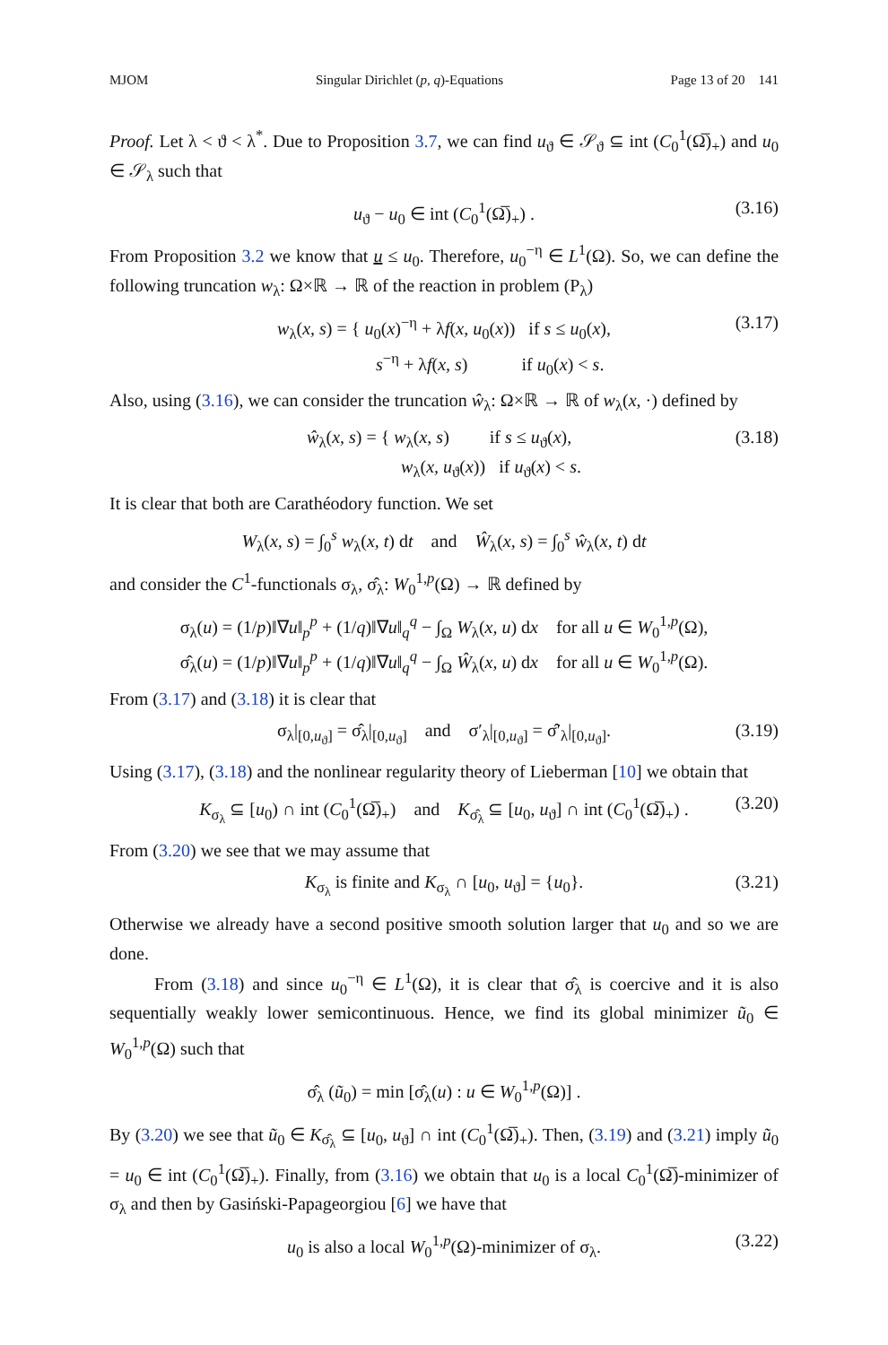MJOM Singular Dirichlet (p, q)-Equations Page 13 of 20 141
Proof. Let λ < ϑ < λ<sup>*</sup>. Due to Proposition 3.7, we can find u<sub>ϑ</sub> ∈ 𝒮<sub>ϑ</sub> ⊆ int (C<sub>0</sub><sup>1</sup>(Ω̅)<sub>+</sub>) and u<sub>0</sub> ∈ 𝒮<sub>λ</sub> such that
u<sub>ϑ</sub> − u<sub>0</sub> ∈ int (C<sub>0</sub><sup>1</sup>(Ω̅)<sub>+</sub>) . (3.16)
From Proposition 3.2 we know that u ≤ u<sub>0</sub>. Therefore, u<sub>0</sub><sup>−η</sup> ∈ L<sup>1</sup>(Ω). So, we can define the following truncation w<sub>λ</sub>: Ω×ℝ → ℝ of the reaction in problem (P<sub>λ</sub>)
w<sub>λ</sub>(x, s) = { u<sub>0</sub>(x)<sup>−η</sup> + λf(x, u<sub>0</sub>(x)) if s ≤ u<sub>0</sub>(x),
s<sup>−η</sup> + λf(x, s) if u<sub>0</sub>(x) < s. (3.17)
Also, using (3.16), we can consider the truncation ŵ<sub>λ</sub>: Ω×ℝ → ℝ of w<sub>λ</sub>(x, ·) defined by
ŵ<sub>λ</sub>(x, s) = { w<sub>λ</sub>(x, s) if s ≤ u<sub>ϑ</sub>(x),
w<sub>λ</sub>(x, u<sub>ϑ</sub>(x)) if u<sub>ϑ</sub>(x) < s. (3.18)
It is clear that both are Carathéodory function. We set
W<sub>λ</sub>(x, s) = ∫<sub>0</sub><sup>s</sup> w<sub>λ</sub>(x, t) dt and Ŵ<sub>λ</sub>(x, s) = ∫<sub>0</sub><sup>s</sup> ŵ<sub>λ</sub>(x, t) dt
and consider the C<sup>1</sup>-functionals σ<sub>λ</sub>, σ̂<sub>λ</sub>: W<sub>0</sub><sup>1,p</sup>(Ω) → ℝ defined by
σ<sub>λ</sub>(u) = (1/p)‖∇u‖<sub>p</sub><sup>p</sup> + (1/q)‖∇u‖<sub>q</sub><sup>q</sup> − ∫<sub>Ω</sub> W<sub>λ</sub>(x, u) dx for all u ∈ W<sub>0</sub><sup>1,p</sup>(Ω),
σ̂<sub>λ</sub>(u) = (1/p)‖∇u‖<sub>p</sub><sup>p</sup> + (1/q)‖∇u‖<sub>q</sub><sup>q</sup> − ∫<sub>Ω</sub> Ŵ<sub>λ</sub>(x, u) dx for all u ∈ W<sub>0</sub><sup>1,p</sup>(Ω).
From (3.17) and (3.18) it is clear that
σ<sub>λ</sub>|<sub>[0,u<sub>ϑ</sub>]</sub> = σ̂<sub>λ</sub>|<sub>[0,u<sub>ϑ</sub>]</sub> and σ′<sub>λ</sub>|<sub>[0,u<sub>ϑ</sub>]</sub> = σ̂′<sub>λ</sub>|<sub>[0,u<sub>ϑ</sub>]</sub>. (3.19)
Using (3.17), (3.18) and the nonlinear regularity theory of Lieberman [10] we obtain that
K<sub>σ<sub>λ</sub></sub> ⊆ [u<sub>0</sub>) ∩ int (C<sub>0</sub><sup>1</sup>(Ω̅)<sub>+</sub>) and K<sub>σ̂<sub>λ</sub></sub> ⊆ [u<sub>0</sub>, u<sub>ϑ</sub>] ∩ int (C<sub>0</sub><sup>1</sup>(Ω̅)<sub>+</sub>) . (3.20)
From (3.20) we see that we may assume that
K<sub>σ<sub>λ</sub></sub> is finite and K<sub>σ<sub>λ</sub></sub> ∩ [u<sub>0</sub>, u<sub>ϑ</sub>] = {u<sub>0</sub>}. (3.21)
Otherwise we already have a second positive smooth solution larger that u<sub>0</sub> and so we are done.
From (3.18) and since u<sub>0</sub><sup>−η</sup> ∈ L<sup>1</sup>(Ω), it is clear that σ̂<sub>λ</sub> is coercive and it is also sequentially weakly lower semicontinuous. Hence, we find its global minimizer ũ<sub>0</sub> ∈ W<sub>0</sub><sup>1,p</sup>(Ω) such that
σ̂<sub>λ</sub> (ũ<sub>0</sub>) = min [σ̂<sub>λ</sub>(u) : u ∈ W<sub>0</sub><sup>1,p</sup>(Ω)] .
By (3.20) we see that ũ<sub>0</sub> ∈ K<sub>σ̂<sub>λ</sub></sub> ⊆ [u<sub>0</sub>, u<sub>ϑ</sub>] ∩ int (C<sub>0</sub><sup>1</sup>(Ω̅)<sub>+</sub>). Then, (3.19) and (3.21) imply ũ<sub>0</sub> = u<sub>0</sub> ∈ int (C<sub>0</sub><sup>1</sup>(Ω̅)<sub>+</sub>). Finally, from (3.16) we obtain that u<sub>0</sub> is a local C<sub>0</sub><sup>1</sup>(Ω̅)-minimizer of σ<sub>λ</sub> and then by Gasiński-Papageorgiou [6] we have that
u<sub>0</sub> is also a local W<sub>0</sub><sup>1,p</sup>(Ω)-minimizer of σ<sub>λ</sub>. (3.22)